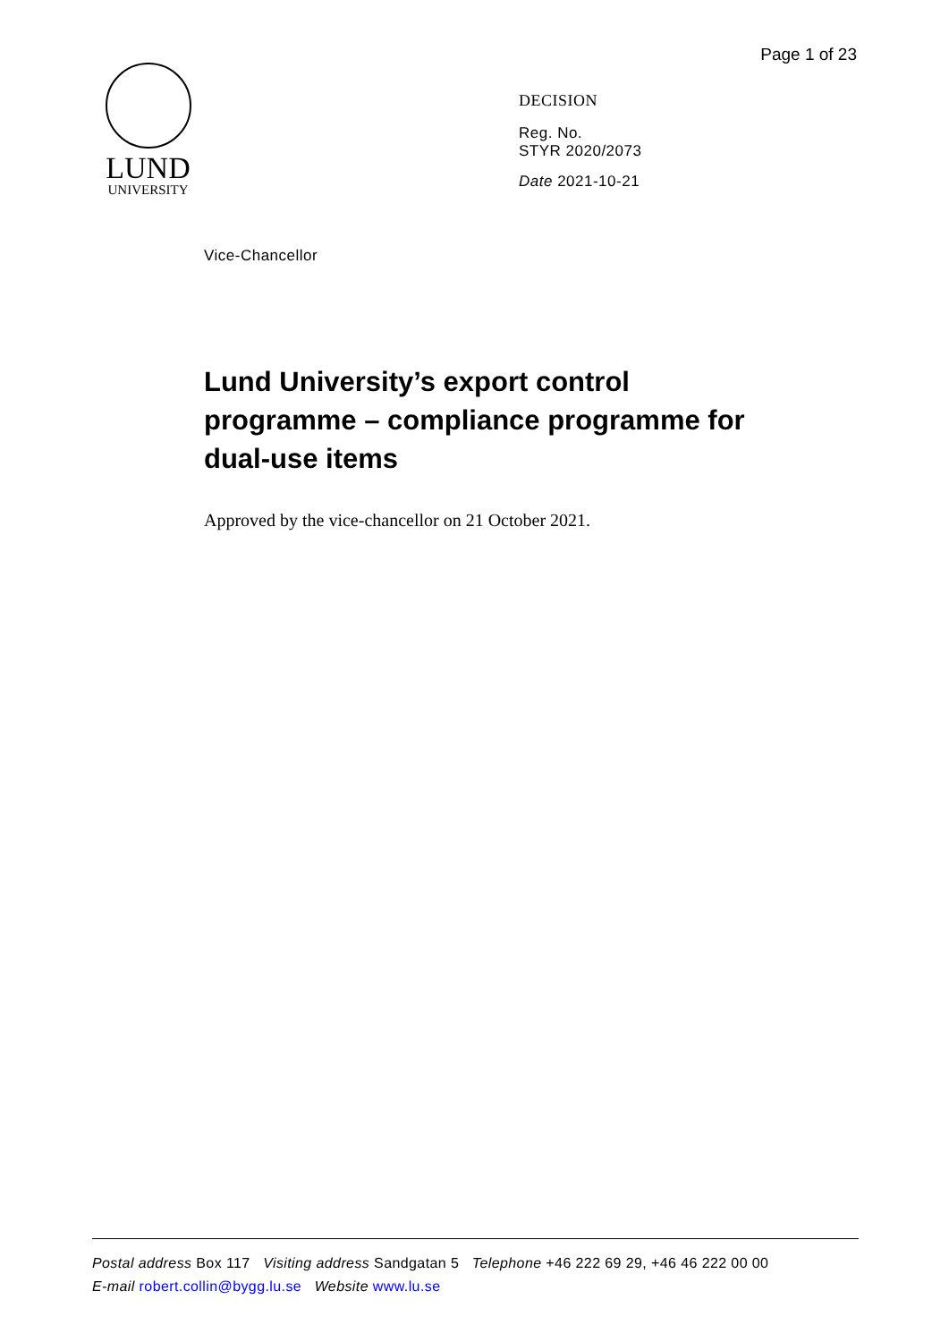Page 1 of 23
LUND
UNIVERSITY
DECISION
Reg. No.
STYR 2020/2073
Date 2021-10-21
Vice-Chancellor
Lund University’s export control programme – compliance programme for dual-use items
Approved by the vice-chancellor on 21 October 2021.
Postal address Box 117 Visiting address Sandgatan 5 Telephone +46 222 69 29, +46 46 222 00 00
E-mail robert.collin@bygg.lu.se Website www.lu.se